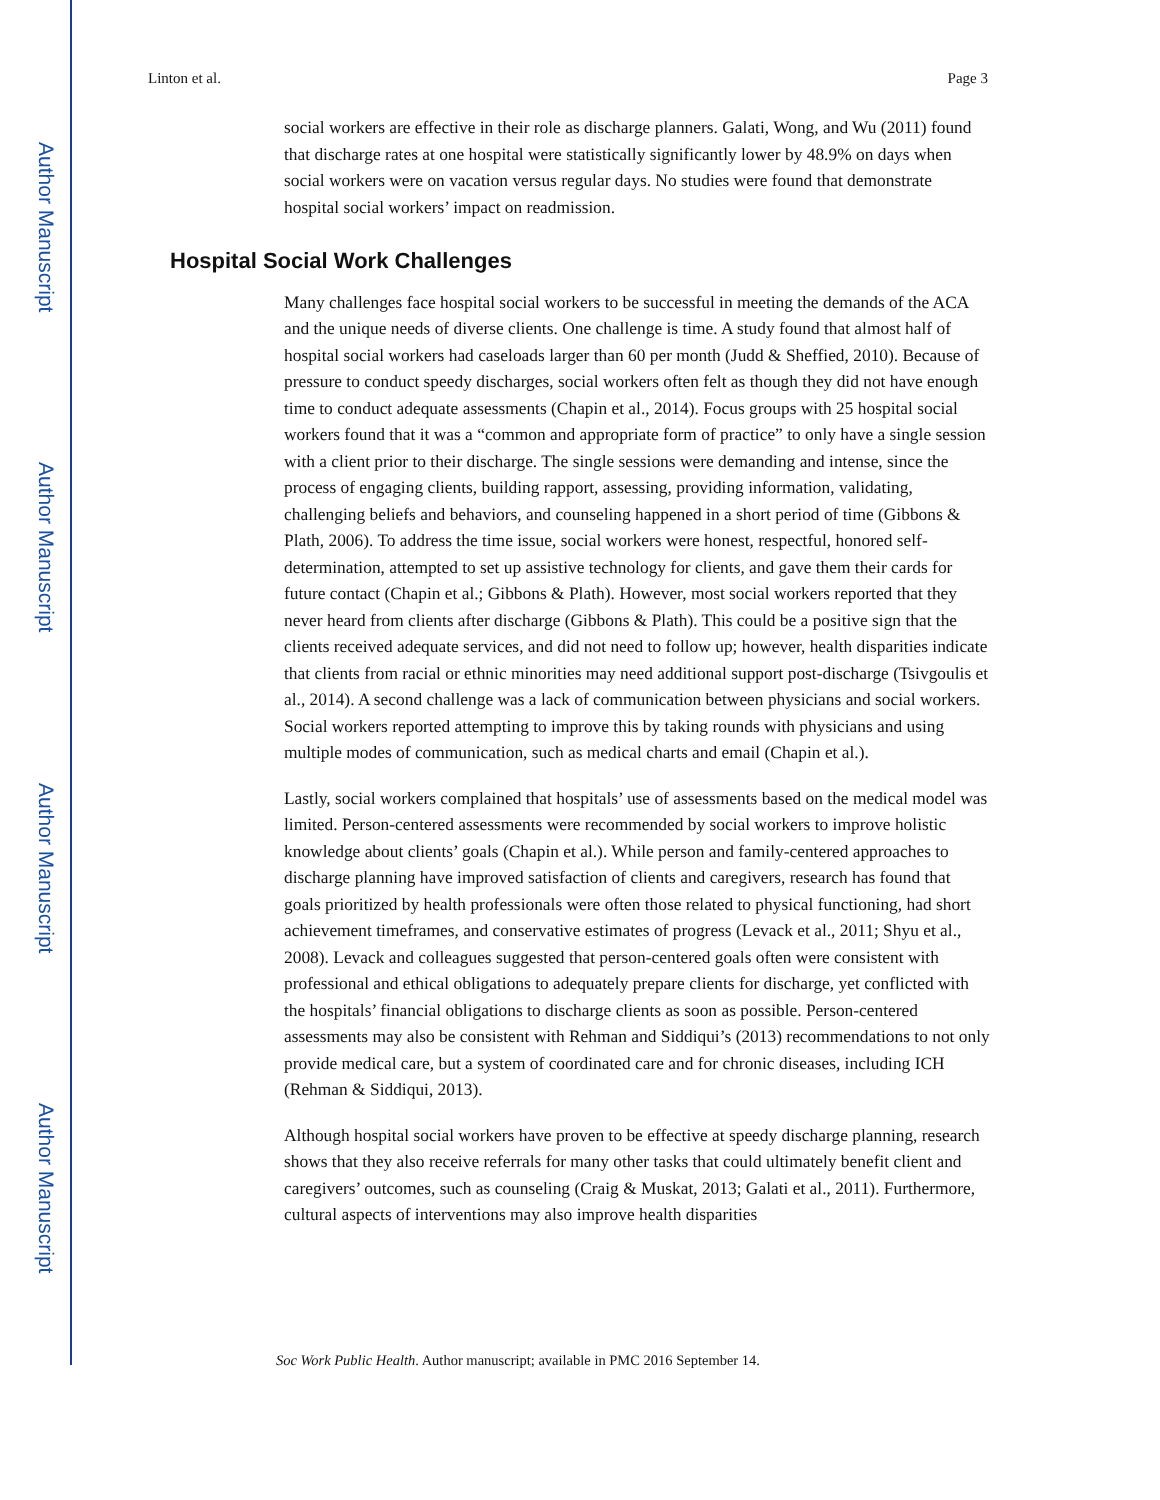Author Manuscript
Author Manuscript
Author Manuscript
Author Manuscript
Linton et al. Page 3
social workers are effective in their role as discharge planners. Galati, Wong, and Wu (2011) found that discharge rates at one hospital were statistically significantly lower by 48.9% on days when social workers were on vacation versus regular days. No studies were found that demonstrate hospital social workers’ impact on readmission.
Hospital Social Work Challenges
Many challenges face hospital social workers to be successful in meeting the demands of the ACA and the unique needs of diverse clients. One challenge is time. A study found that almost half of hospital social workers had caseloads larger than 60 per month (Judd & Sheffied, 2010). Because of pressure to conduct speedy discharges, social workers often felt as though they did not have enough time to conduct adequate assessments (Chapin et al., 2014). Focus groups with 25 hospital social workers found that it was a “common and appropriate form of practice” to only have a single session with a client prior to their discharge. The single sessions were demanding and intense, since the process of engaging clients, building rapport, assessing, providing information, validating, challenging beliefs and behaviors, and counseling happened in a short period of time (Gibbons & Plath, 2006). To address the time issue, social workers were honest, respectful, honored self-determination, attempted to set up assistive technology for clients, and gave them their cards for future contact (Chapin et al.; Gibbons & Plath). However, most social workers reported that they never heard from clients after discharge (Gibbons & Plath). This could be a positive sign that the clients received adequate services, and did not need to follow up; however, health disparities indicate that clients from racial or ethnic minorities may need additional support post-discharge (Tsivgoulis et al., 2014). A second challenge was a lack of communication between physicians and social workers. Social workers reported attempting to improve this by taking rounds with physicians and using multiple modes of communication, such as medical charts and email (Chapin et al.).
Lastly, social workers complained that hospitals’ use of assessments based on the medical model was limited. Person-centered assessments were recommended by social workers to improve holistic knowledge about clients’ goals (Chapin et al.). While person and family-centered approaches to discharge planning have improved satisfaction of clients and caregivers, research has found that goals prioritized by health professionals were often those related to physical functioning, had short achievement timeframes, and conservative estimates of progress (Levack et al., 2011; Shyu et al., 2008). Levack and colleagues suggested that person-centered goals often were consistent with professional and ethical obligations to adequately prepare clients for discharge, yet conflicted with the hospitals’ financial obligations to discharge clients as soon as possible. Person-centered assessments may also be consistent with Rehman and Siddiqui’s (2013) recommendations to not only provide medical care, but a system of coordinated care and for chronic diseases, including ICH (Rehman & Siddiqui, 2013).
Although hospital social workers have proven to be effective at speedy discharge planning, research shows that they also receive referrals for many other tasks that could ultimately benefit client and caregivers’ outcomes, such as counseling (Craig & Muskat, 2013; Galati et al., 2011). Furthermore, cultural aspects of interventions may also improve health disparities
Soc Work Public Health. Author manuscript; available in PMC 2016 September 14.